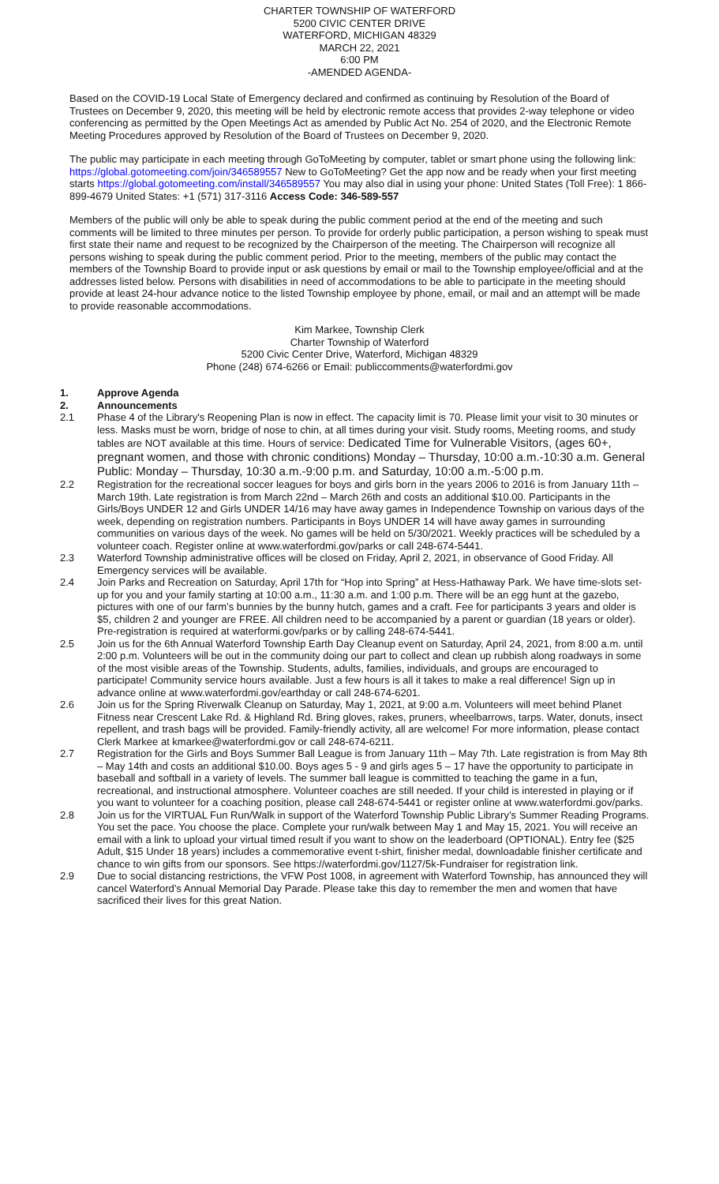CHARTER TOWNSHIP OF WATERFORD
5200 CIVIC CENTER DRIVE
WATERFORD, MICHIGAN 48329
MARCH 22, 2021
6:00 PM
-AMENDED AGENDA-
Based on the COVID-19 Local State of Emergency declared and confirmed as continuing by Resolution of the Board of Trustees on December 9, 2020, this meeting will be held by electronic remote access that provides 2-way telephone or video conferencing as permitted by the Open Meetings Act as amended by Public Act No. 254 of 2020, and the Electronic Remote Meeting Procedures approved by Resolution of the Board of Trustees on December 9, 2020.
The public may participate in each meeting through GoToMeeting by computer, tablet or smart phone using the following link: https://global.gotomeeting.com/join/346589557 New to GoToMeeting? Get the app now and be ready when your first meeting starts https://global.gotomeeting.com/install/346589557 You may also dial in using your phone: United States (Toll Free): 1 866-899-4679 United States: +1 (571) 317-3116 Access Code: 346-589-557
Members of the public will only be able to speak during the public comment period at the end of the meeting and such comments will be limited to three minutes per person. To provide for orderly public participation, a person wishing to speak must first state their name and request to be recognized by the Chairperson of the meeting. The Chairperson will recognize all persons wishing to speak during the public comment period. Prior to the meeting, members of the public may contact the members of the Township Board to provide input or ask questions by email or mail to the Township employee/official and at the addresses listed below. Persons with disabilities in need of accommodations to be able to participate in the meeting should provide at least 24-hour advance notice to the listed Township employee by phone, email, or mail and an attempt will be made to provide reasonable accommodations.
Kim Markee, Township Clerk
Charter Township of Waterford
5200 Civic Center Drive, Waterford, Michigan 48329
Phone (248) 674-6266 or Email: publiccomments@waterfordmi.gov
1. Approve Agenda
2. Announcements
2.1 Phase 4 of the Library's Reopening Plan is now in effect. The capacity limit is 70. Please limit your visit to 30 minutes or less. Masks must be worn, bridge of nose to chin, at all times during your visit. Study rooms, Meeting rooms, and study tables are NOT available at this time. Hours of service: Dedicated Time for Vulnerable Visitors, (ages 60+, pregnant women, and those with chronic conditions) Monday – Thursday, 10:00 a.m.-10:30 a.m. General Public: Monday – Thursday, 10:30 a.m.-9:00 p.m. and Saturday, 10:00 a.m.-5:00 p.m.
2.2 Registration for the recreational soccer leagues for boys and girls born in the years 2006 to 2016 is from January 11th – March 19th. Late registration is from March 22nd – March 26th and costs an additional $10.00. Participants in the Girls/Boys UNDER 12 and Girls UNDER 14/16 may have away games in Independence Township on various days of the week, depending on registration numbers. Participants in Boys UNDER 14 will have away games in surrounding communities on various days of the week. No games will be held on 5/30/2021. Weekly practices will be scheduled by a volunteer coach. Register online at www.waterfordmi.gov/parks or call 248-674-5441.
2.3 Waterford Township administrative offices will be closed on Friday, April 2, 2021, in observance of Good Friday. All Emergency services will be available.
2.4 Join Parks and Recreation on Saturday, April 17th for “Hop into Spring” at Hess-Hathaway Park. We have time-slots set-up for you and your family starting at 10:00 a.m., 11:30 a.m. and 1:00 p.m. There will be an egg hunt at the gazebo, pictures with one of our farm’s bunnies by the bunny hutch, games and a craft. Fee for participants 3 years and older is $5, children 2 and younger are FREE. All children need to be accompanied by a parent or guardian (18 years or older). Pre-registration is required at waterformi.gov/parks or by calling 248-674-5441.
2.5 Join us for the 6th Annual Waterford Township Earth Day Cleanup event on Saturday, April 24, 2021, from 8:00 a.m. until 2:00 p.m. Volunteers will be out in the community doing our part to collect and clean up rubbish along roadways in some of the most visible areas of the Township. Students, adults, families, individuals, and groups are encouraged to participate! Community service hours available. Just a few hours is all it takes to make a real difference! Sign up in advance online at www.waterfordmi.gov/earthday or call 248-674-6201.
2.6 Join us for the Spring Riverwalk Cleanup on Saturday, May 1, 2021, at 9:00 a.m. Volunteers will meet behind Planet Fitness near Crescent Lake Rd. & Highland Rd. Bring gloves, rakes, pruners, wheelbarrows, tarps. Water, donuts, insect repellent, and trash bags will be provided. Family-friendly activity, all are welcome! For more information, please contact Clerk Markee at kmarkee@waterfordmi.gov or call 248-674-6211.
2.7 Registration for the Girls and Boys Summer Ball League is from January 11th – May 7th. Late registration is from May 8th – May 14th and costs an additional $10.00. Boys ages 5 - 9 and girls ages 5 – 17 have the opportunity to participate in baseball and softball in a variety of levels. The summer ball league is committed to teaching the game in a fun, recreational, and instructional atmosphere. Volunteer coaches are still needed. If your child is interested in playing or if you want to volunteer for a coaching position, please call 248-674-5441 or register online at www.waterfordmi.gov/parks.
2.8 Join us for the VIRTUAL Fun Run/Walk in support of the Waterford Township Public Library’s Summer Reading Programs. You set the pace. You choose the place. Complete your run/walk between May 1 and May 15, 2021. You will receive an email with a link to upload your virtual timed result if you want to show on the leaderboard (OPTIONAL). Entry fee ($25 Adult, $15 Under 18 years) includes a commemorative event t-shirt, finisher medal, downloadable finisher certificate and chance to win gifts from our sponsors. See https://waterfordmi.gov/1127/5k-Fundraiser for registration link.
2.9 Due to social distancing restrictions, the VFW Post 1008, in agreement with Waterford Township, has announced they will cancel Waterford’s Annual Memorial Day Parade. Please take this day to remember the men and women that have sacrificed their lives for this great Nation.